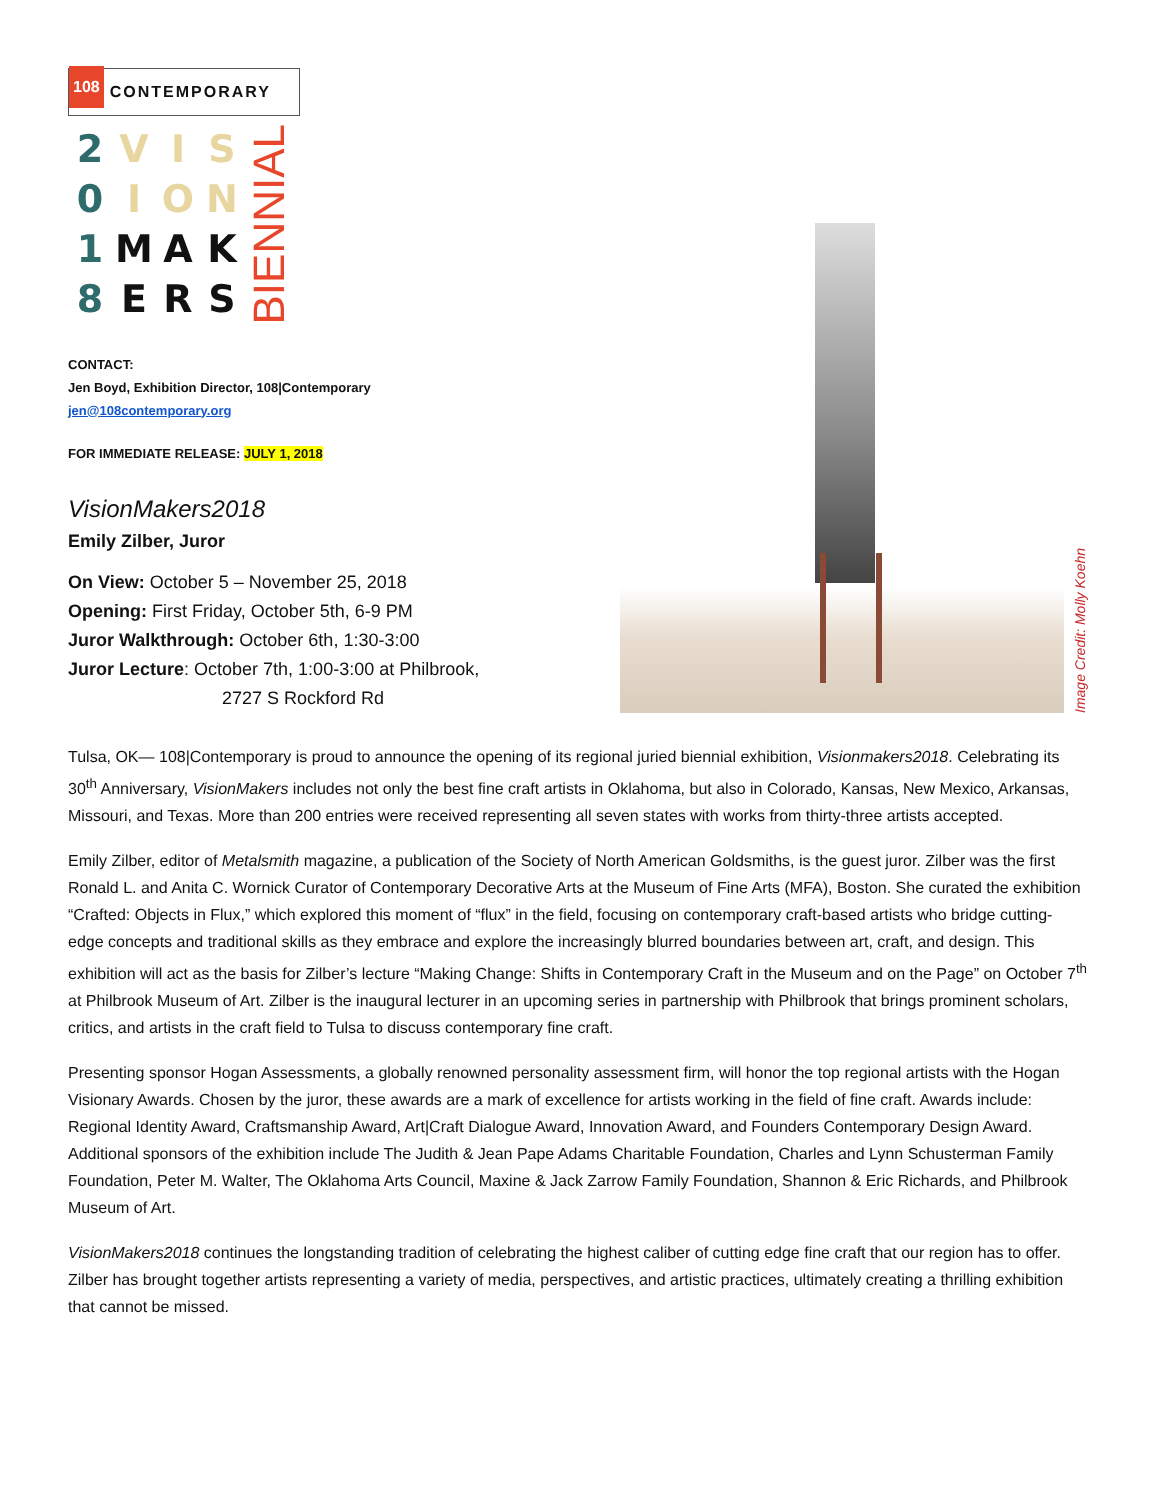108 CONTEMPORARY
| 2 | V | I | S |
| 0 | I | O | N |
| 1 | M | A | K |
| 8 | E | R | S |
BIENNIAL
CONTACT:
Jen Boyd, Exhibition Director, 108|Contemporary
jen@108contemporary.org
FOR IMMEDIATE RELEASE: JULY 1, 2018
VisionMakers2018
Emily Zilber, Juror
On View: October 5 – November 25, 2018
Opening: First Friday, October 5th, 6-9 PM
Juror Walkthrough: October 6th, 1:30-3:00
Juror Lecture: October 7th, 1:00-3:00 at Philbrook,
2727 S Rockford Rd
Image Credit: Molly Koehn
Tulsa, OK— 108|Contemporary is proud to announce the opening of its regional juried biennial exhibition, Visionmakers2018. Celebrating its 30<sup>th</sup> Anniversary, VisionMakers includes not only the best fine craft artists in Oklahoma, but also in Colorado, Kansas, New Mexico, Arkansas, Missouri, and Texas. More than 200 entries were received representing all seven states with works from thirty-three artists accepted.
Emily Zilber, editor of Metalsmith magazine, a publication of the Society of North American Goldsmiths, is the guest juror. Zilber was the first Ronald L. and Anita C. Wornick Curator of Contemporary Decorative Arts at the Museum of Fine Arts (MFA), Boston. She curated the exhibition “Crafted: Objects in Flux,” which explored this moment of “flux” in the field, focusing on contemporary craft-based artists who bridge cutting-edge concepts and traditional skills as they embrace and explore the increasingly blurred boundaries between art, craft, and design. This exhibition will act as the basis for Zilber’s lecture “Making Change: Shifts in Contemporary Craft in the Museum and on the Page” on October 7<sup>th</sup> at Philbrook Museum of Art. Zilber is the inaugural lecturer in an upcoming series in partnership with Philbrook that brings prominent scholars, critics, and artists in the craft field to Tulsa to discuss contemporary fine craft.
Presenting sponsor Hogan Assessments, a globally renowned personality assessment firm, will honor the top regional artists with the Hogan Visionary Awards. Chosen by the juror, these awards are a mark of excellence for artists working in the field of fine craft. Awards include: Regional Identity Award, Craftsmanship Award, Art|Craft Dialogue Award, Innovation Award, and Founders Contemporary Design Award. Additional sponsors of the exhibition include The Judith & Jean Pape Adams Charitable Foundation, Charles and Lynn Schusterman Family Foundation, Peter M. Walter, The Oklahoma Arts Council, Maxine & Jack Zarrow Family Foundation, Shannon & Eric Richards, and Philbrook Museum of Art.
VisionMakers2018 continues the longstanding tradition of celebrating the highest caliber of cutting edge fine craft that our region has to offer. Zilber has brought together artists representing a variety of media, perspectives, and artistic practices, ultimately creating a thrilling exhibition that cannot be missed.